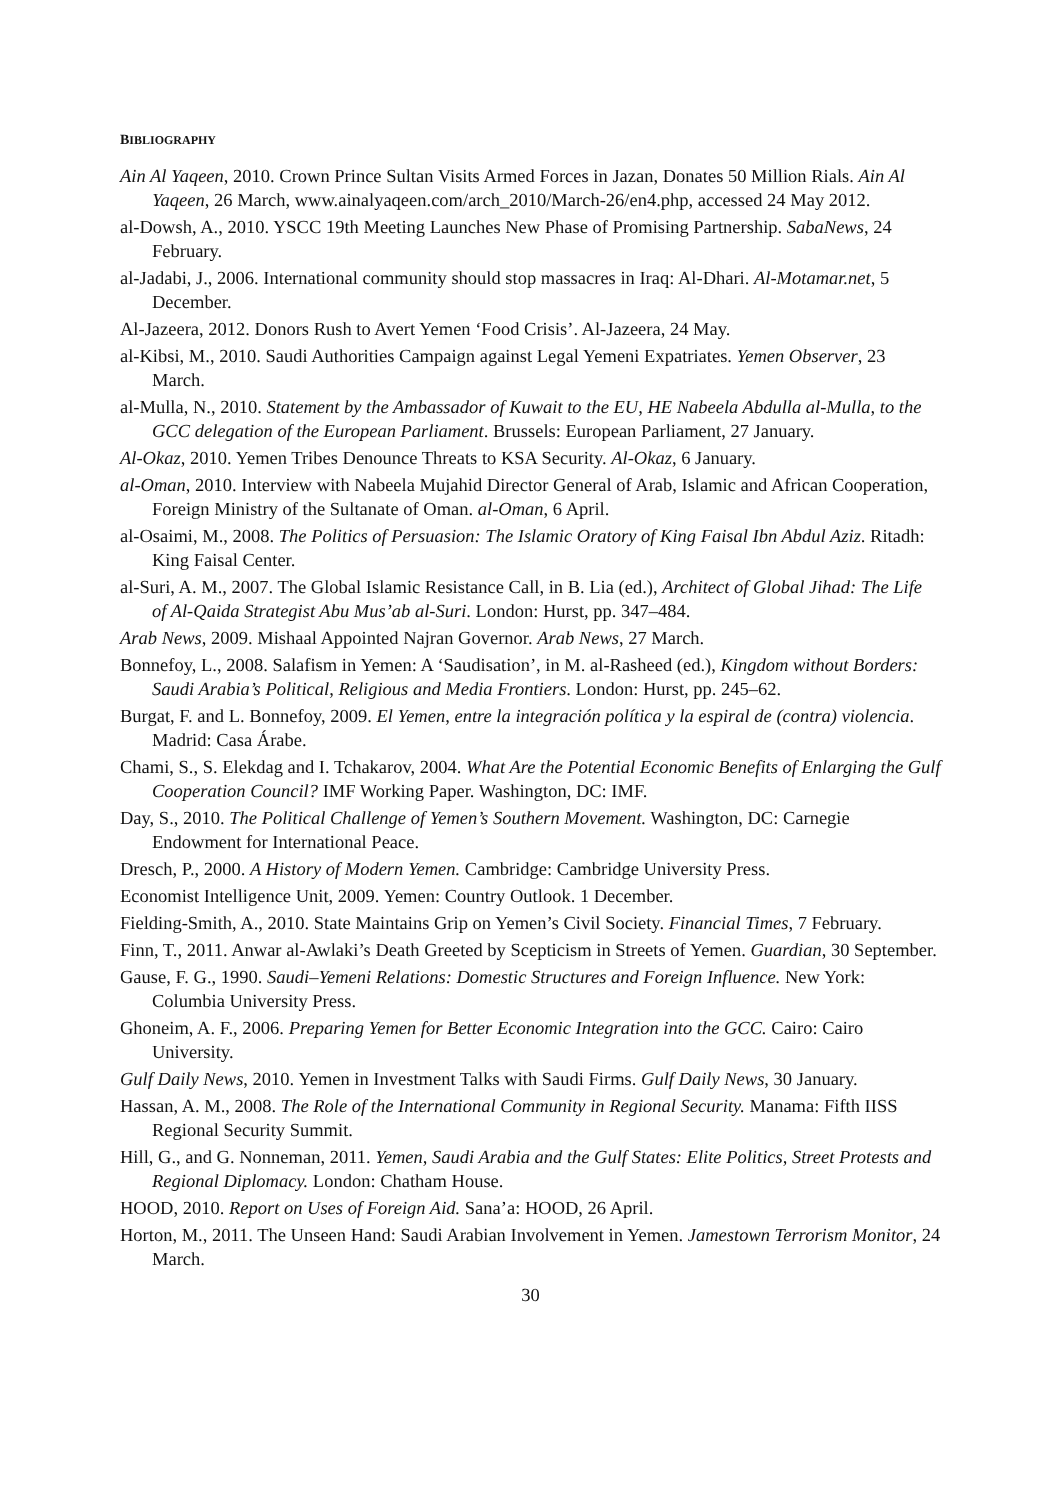BIBLIOGRAPHY
Ain Al Yaqeen, 2010. Crown Prince Sultan Visits Armed Forces in Jazan, Donates 50 Million Rials. Ain Al Yaqeen, 26 March, www.ainalyaqeen.com/arch_2010/March-26/en4.php, accessed 24 May 2012.
al-Dowsh, A., 2010. YSCC 19th Meeting Launches New Phase of Promising Partnership. SabaNews, 24 February.
al-Jadabi, J., 2006. International community should stop massacres in Iraq: Al-Dhari. Al-Motamar.net, 5 December.
Al-Jazeera, 2012. Donors Rush to Avert Yemen ‘Food Crisis’. Al-Jazeera, 24 May.
al-Kibsi, M., 2010. Saudi Authorities Campaign against Legal Yemeni Expatriates. Yemen Observer, 23 March.
al-Mulla, N., 2010. Statement by the Ambassador of Kuwait to the EU, HE Nabeela Abdulla al-Mulla, to the GCC delegation of the European Parliament. Brussels: European Parliament, 27 January.
Al-Okaz, 2010. Yemen Tribes Denounce Threats to KSA Security. Al-Okaz, 6 January.
al-Oman, 2010. Interview with Nabeela Mujahid Director General of Arab, Islamic and African Cooperation, Foreign Ministry of the Sultanate of Oman. al-Oman, 6 April.
al-Osaimi, M., 2008. The Politics of Persuasion: The Islamic Oratory of King Faisal Ibn Abdul Aziz. Ritadh: King Faisal Center.
al-Suri, A. M., 2007. The Global Islamic Resistance Call, in B. Lia (ed.), Architect of Global Jihad: The Life of Al-Qaida Strategist Abu Mus’ab al-Suri. London: Hurst, pp. 347–484.
Arab News, 2009. Mishaal Appointed Najran Governor. Arab News, 27 March.
Bonnefoy, L., 2008. Salafism in Yemen: A ‘Saudisation’, in M. al-Rasheed (ed.), Kingdom without Borders: Saudi Arabia’s Political, Religious and Media Frontiers. London: Hurst, pp. 245–62.
Burgat, F. and L. Bonnefoy, 2009. El Yemen, entre la integración política y la espiral de (contra) violencia. Madrid: Casa Árabe.
Chami, S., S. Elekdag and I. Tchakarov, 2004. What Are the Potential Economic Benefits of Enlarging the Gulf Cooperation Council? IMF Working Paper. Washington, DC: IMF.
Day, S., 2010. The Political Challenge of Yemen’s Southern Movement. Washington, DC: Carnegie Endowment for International Peace.
Dresch, P., 2000. A History of Modern Yemen. Cambridge: Cambridge University Press.
Economist Intelligence Unit, 2009. Yemen: Country Outlook. 1 December.
Fielding-Smith, A., 2010. State Maintains Grip on Yemen’s Civil Society. Financial Times, 7 February.
Finn, T., 2011. Anwar al-Awlaki’s Death Greeted by Scepticism in Streets of Yemen. Guardian, 30 September.
Gause, F. G., 1990. Saudi–Yemeni Relations: Domestic Structures and Foreign Influence. New York: Columbia University Press.
Ghoneim, A. F., 2006. Preparing Yemen for Better Economic Integration into the GCC. Cairo: Cairo University.
Gulf Daily News, 2010. Yemen in Investment Talks with Saudi Firms. Gulf Daily News, 30 January.
Hassan, A. M., 2008. The Role of the International Community in Regional Security. Manama: Fifth IISS Regional Security Summit.
Hill, G., and G. Nonneman, 2011. Yemen, Saudi Arabia and the Gulf States: Elite Politics, Street Protests and Regional Diplomacy. London: Chatham House.
HOOD, 2010. Report on Uses of Foreign Aid. Sana’a: HOOD, 26 April.
Horton, M., 2011. The Unseen Hand: Saudi Arabian Involvement in Yemen. Jamestown Terrorism Monitor, 24 March.
30